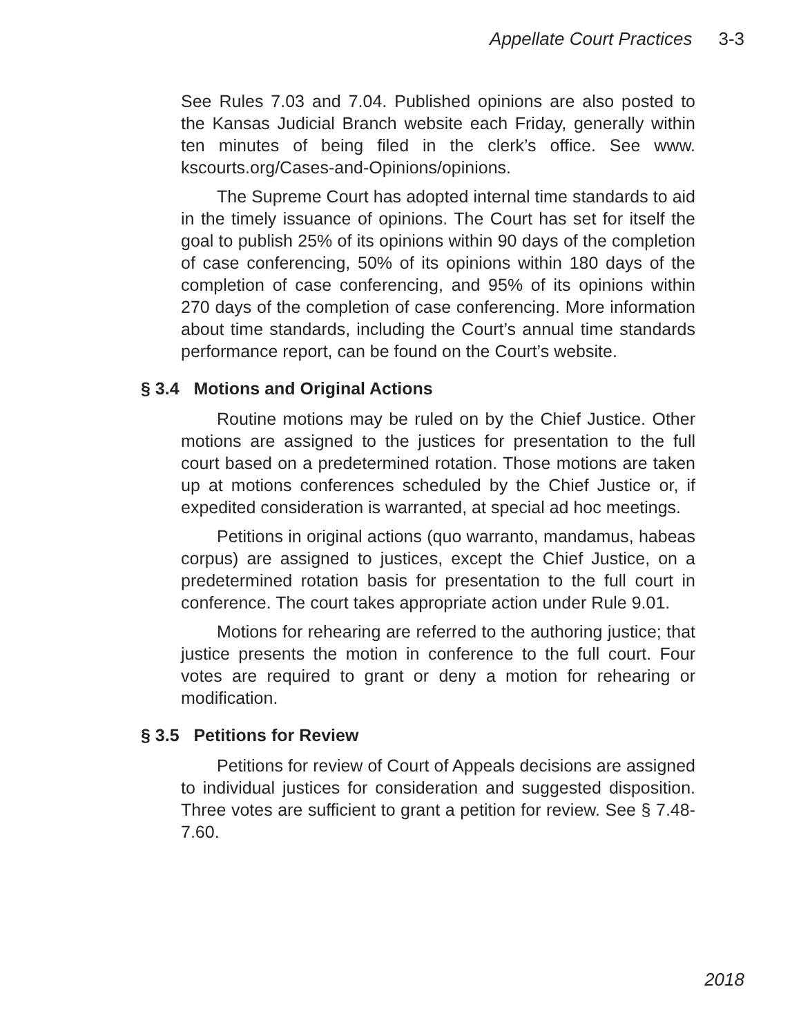Appellate Court Practices 3-3
See Rules 7.03 and 7.04. Published opinions are also posted to the Kansas Judicial Branch website each Friday, generally within ten minutes of being filed in the clerk’s office. See www. kscourts.org/Cases-and-Opinions/opinions.
The Supreme Court has adopted internal time standards to aid in the timely issuance of opinions. The Court has set for itself the goal to publish 25% of its opinions within 90 days of the completion of case conferencing, 50% of its opinions within 180 days of the completion of case conferencing, and 95% of its opinions within 270 days of the completion of case conferencing. More information about time standards, including the Court’s annual time standards performance report, can be found on the Court’s website.
§ 3.4 Motions and Original Actions
Routine motions may be ruled on by the Chief Justice. Other motions are assigned to the justices for presentation to the full court based on a predetermined rotation. Those motions are taken up at motions conferences scheduled by the Chief Justice or, if expedited consideration is warranted, at special ad hoc meetings.
Petitions in original actions (quo warranto, mandamus, habeas corpus) are assigned to justices, except the Chief Justice, on a predetermined rotation basis for presentation to the full court in conference. The court takes appropriate action under Rule 9.01.
Motions for rehearing are referred to the authoring justice; that justice presents the motion in conference to the full court. Four votes are required to grant or deny a motion for rehearing or modification.
§ 3.5 Petitions for Review
Petitions for review of Court of Appeals decisions are assigned to individual justices for consideration and suggested disposition. Three votes are sufficient to grant a petition for review. See § 7.48-7.60.
2018